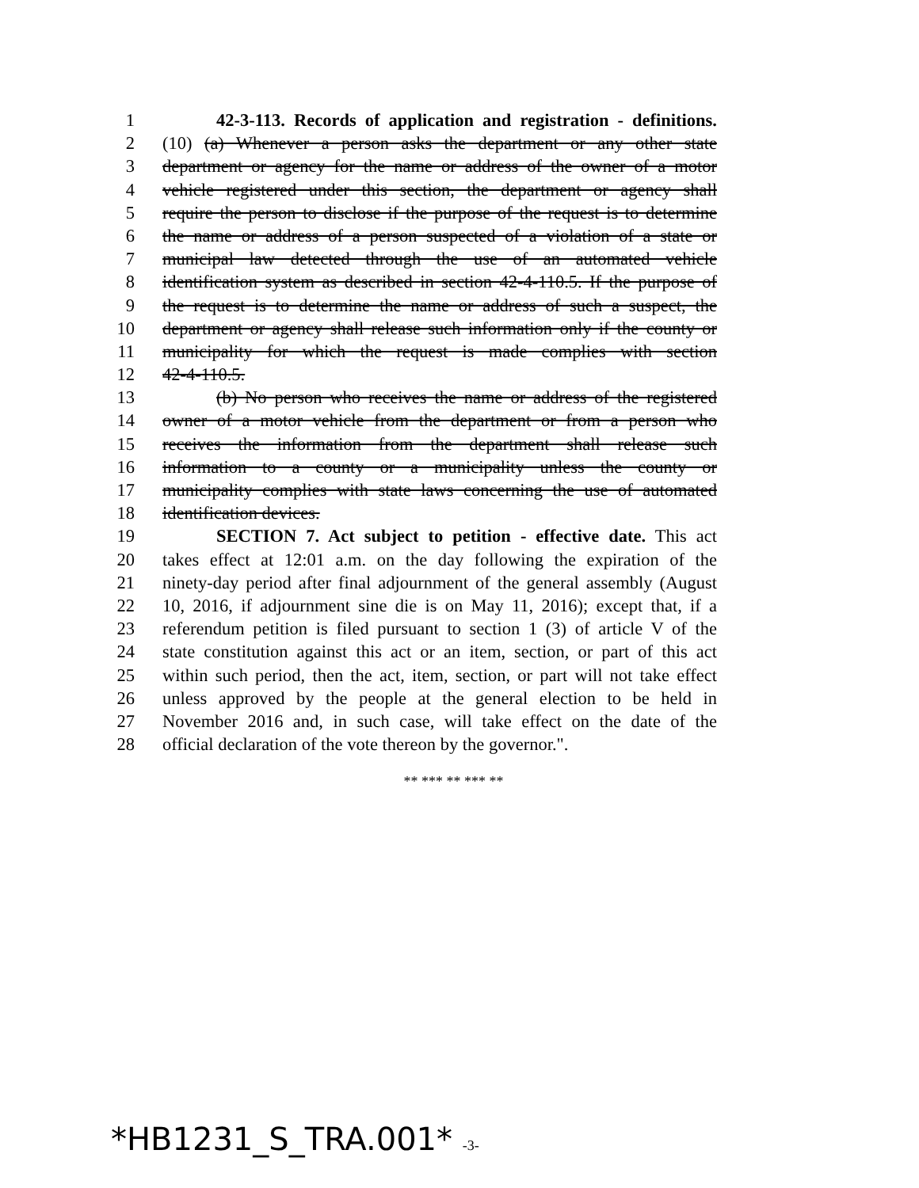1 42-3-113. Records of application and registration - definitions.
2 (10) (a) Whenever a person asks the department or any other state
3 department or agency for the name or address of the owner of a motor
4 vehicle registered under this section, the department or agency shall
5 require the person to disclose if the purpose of the request is to determine
6 the name or address of a person suspected of a violation of a state or
7 municipal law detected through the use of an automated vehicle
8 identification system as described in section 42-4-110.5. If the purpose of
9 the request is to determine the name or address of such a suspect, the
10 department or agency shall release such information only if the county or
11 municipality for which the request is made complies with section
12 42-4-110.5.
13 (b) No person who receives the name or address of the registered
14 owner of a motor vehicle from the department or from a person who
15 receives the information from the department shall release such
16 information to a county or a municipality unless the county or
17 municipality complies with state laws concerning the use of automated
18 identification devices.
19 SECTION 7. Act subject to petition - effective date. This act
20 takes effect at 12:01 a.m. on the day following the expiration of the
21 ninety-day period after final adjournment of the general assembly (August
22 10, 2016, if adjournment sine die is on May 11, 2016); except that, if a
23 referendum petition is filed pursuant to section 1 (3) of article V of the
24 state constitution against this act or an item, section, or part of this act
25 within such period, then the act, item, section, or part will not take effect
26 unless approved by the people at the general election to be held in
27 November 2016 and, in such case, will take effect on the date of the
28 official declaration of the vote thereon by the governor.".
** *** ** *** **
*HB1231_S_TRA.001* -3-